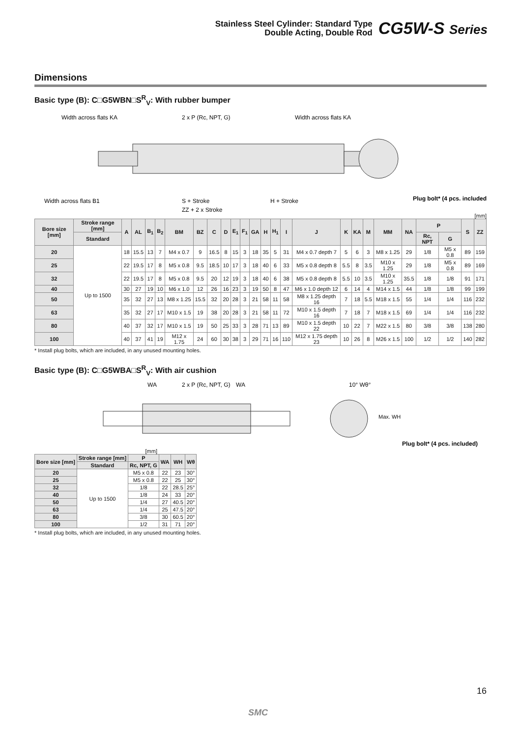Stainless Steel Cylinder: Standard Type
Double Acting, Double Rod
CG5W-S Series
Dimensions
Basic type (B): C□G5WBN□S<sup>R</sup><sub>V</sub>: With rubber bumper
Width across flats KA
2 x P (Rc, NPT, G)
Width across flats KA
S + Stroke
ZZ + 2 x Stroke
H + Stroke
Width across flats B1
Plug bolt* (4 pcs. included)
[mm]
| Bore size [mm] | Stroke range [mm] | A | AL | B<sub>1</sub> | B<sub>2</sub> | BM | BZ | C | D | E<sub>1</sub> | F<sub>1</sub> | GA | H | H<sub>1</sub> | I | J | K | KA | M | MM | NA | P | | S | ZZ |
| --- | --- | --- | --- | --- | --- | --- | --- | --- | --- | --- | --- | --- | --- | --- | --- | --- | --- | --- | --- | --- | --- | --- | --- | --- | --- |
| | Standard | | | | | | | | | | | | | | | | | | | | | Rc, NPT | G | | |
| 20 | Up to 1500 | 18 | 15.5 | 13 | 7 | M4 x 0.7 | 9 | 16.5 | 8 | 15 | 3 | 18 | 35 | 5 | 31 | M4 x 0.7 depth 7 | 5 | 6 | 3 | M8 x 1.25 | 29 | 1/8 | M5 x 0.8 | 89 | 159 |
| 25 | | 22 | 19.5 | 17 | 8 | M5 x 0.8 | 9.5 | 18.5 | 10 | 17 | 3 | 18 | 40 | 6 | 33 | M5 x 0.8 depth 8 | 5.5 | 8 | 3.5 | M10 x 1.25 | 29 | 1/8 | M5 x 0.8 | 89 | 169 |
| 32 | | 22 | 19.5 | 17 | 8 | M5 x 0.8 | 9.5 | 20 | 12 | 19 | 3 | 18 | 40 | 6 | 38 | M5 x 0.8 depth 8 | 5.5 | 10 | 3.5 | M10 x 1.25 | 35.5 | 1/8 | 1/8 | 91 | 171 |
| 40 | | 30 | 27 | 19 | 10 | M6 x 1.0 | 12 | 26 | 16 | 23 | 3 | 19 | 50 | 8 | 47 | M6 x 1.0 depth 12 | 6 | 14 | 4 | M14 x 1.5 | 44 | 1/8 | 1/8 | 99 | 199 |
| 50 | | 35 | 32 | 27 | 13 | M8 x 1.25 | 15.5 | 32 | 20 | 28 | 3 | 21 | 58 | 11 | 58 | M8 x 1.25 depth 16 | 7 | 18 | 5.5 | M18 x 1.5 | 55 | 1/4 | 1/4 | 116 | 232 |
| 63 | | 35 | 32 | 27 | 17 | M10 x 1.5 | 19 | 38 | 20 | 28 | 3 | 21 | 58 | 11 | 72 | M10 x 1.5 depth 16 | 7 | 18 | 7 | M18 x 1.5 | 69 | 1/4 | 1/4 | 116 | 232 |
| 80 | | 40 | 37 | 32 | 17 | M10 x 1.5 | 19 | 50 | 25 | 33 | 3 | 28 | 71 | 13 | 89 | M10 x 1.5 depth 22 | 10 | 22 | 7 | M22 x 1.5 | 80 | 3/8 | 3/8 | 138 | 280 |
| 100 | | 40 | 37 | 41 | 19 | M12 x 1.75 | 24 | 60 | 30 | 38 | 3 | 29 | 71 | 16 | 110 | M12 x 1.75 depth 23 | 10 | 26 | 8 | M26 x 1.5 | 100 | 1/2 | 1/2 | 140 | 282 |
* Install plug bolts, which are included, in any unused mounting holes.
Basic type (B): C□G5WBA□S<sup>R</sup><sub>V</sub>: With air cushion
WA
2 x P (Rc, NPT, G)
WA
10° Wθ°
Max. WH
Plug bolt* (4 pcs. included)
[mm]
| Bore size [mm] | Stroke range [mm] | P | WA | WH | Wθ |
| --- | --- | --- | --- | --- | --- |
| | Standard | Rc, NPT, G | | | |
| 20 | Up to 1500 | M5 x 0.8 | 22 | 23 | 30° |
| 25 | | M5 x 0.8 | 22 | 25 | 30° |
| 32 | | 1/8 | 22 | 28.5 | 25° |
| 40 | | 1/8 | 24 | 33 | 20° |
| 50 | | 1/4 | 27 | 40.5 | 20° |
| 63 | | 1/4 | 25 | 47.5 | 20° |
| 80 | | 3/8 | 30 | 60.5 | 20° |
| 100 | | 1/2 | 31 | 71 | 20° |
* Install plug bolts, which are included, in any unused mounting holes.
16
SMC